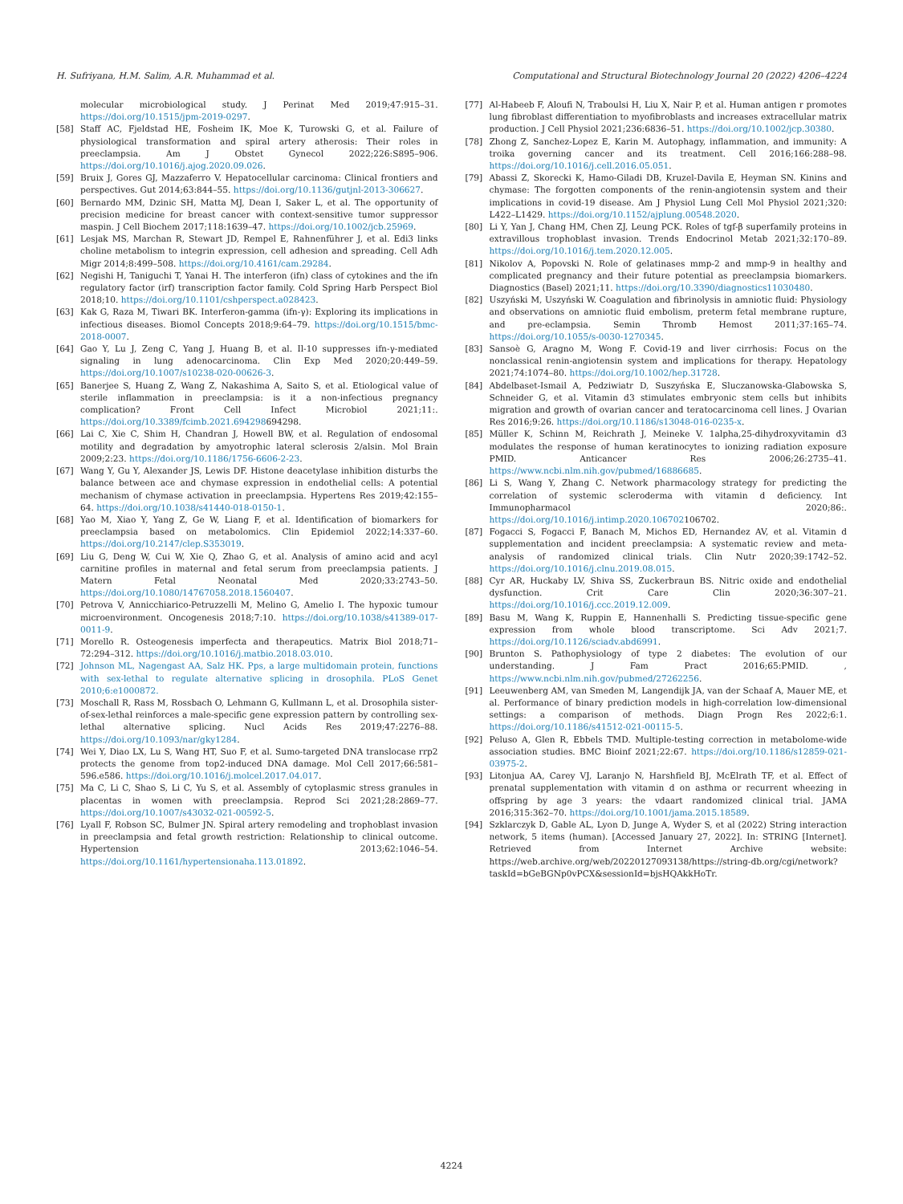H. Sufriyana, H.M. Salim, A.R. Muhammad et al. Computational and Structural Biotechnology Journal 20 (2022) 4206–4224
molecular microbiological study. J Perinat Med 2019;47:915–31. https://doi.org/10.1515/jpm-2019-0297.
[58] Staff AC, Fjeldstad HE, Fosheim IK, Moe K, Turowski G, et al. Failure of physiological transformation and spiral artery atherosis: Their roles in preeclampsia. Am J Obstet Gynecol 2022;226:S895–906. https://doi.org/10.1016/j.ajog.2020.09.026.
[59] Bruix J, Gores GJ, Mazzaferro V. Hepatocellular carcinoma: Clinical frontiers and perspectives. Gut 2014;63:844–55. https://doi.org/10.1136/gutjnl-2013-306627.
[60] Bernardo MM, Dzinic SH, Matta MJ, Dean I, Saker L, et al. The opportunity of precision medicine for breast cancer with context-sensitive tumor suppressor maspin. J Cell Biochem 2017;118:1639–47. https://doi.org/10.1002/jcb.25969.
[61] Lesjak MS, Marchan R, Stewart JD, Rempel E, Rahnenführer J, et al. Edi3 links choline metabolism to integrin expression, cell adhesion and spreading. Cell Adh Migr 2014;8:499–508. https://doi.org/10.4161/cam.29284.
[62] Negishi H, Taniguchi T, Yanai H. The interferon (ifn) class of cytokines and the ifn regulatory factor (irf) transcription factor family. Cold Spring Harb Perspect Biol 2018;10. https://doi.org/10.1101/cshperspect.a028423.
[63] Kak G, Raza M, Tiwari BK. Interferon-gamma (ifn-γ): Exploring its implications in infectious diseases. Biomol Concepts 2018;9:64–79. https://doi.org/10.1515/bmc-2018-0007.
[64] Gao Y, Lu J, Zeng C, Yang J, Huang B, et al. Il-10 suppresses ifn-γ-mediated signaling in lung adenocarcinoma. Clin Exp Med 2020;20:449–59. https://doi.org/10.1007/s10238-020-00626-3.
[65] Banerjee S, Huang Z, Wang Z, Nakashima A, Saito S, et al. Etiological value of sterile inflammation in preeclampsia: is it a non-infectious pregnancy complication? Front Cell Infect Microbiol 2021;11:. https://doi.org/10.3389/fcimb.2021.694298694298.
[66] Lai C, Xie C, Shim H, Chandran J, Howell BW, et al. Regulation of endosomal motility and degradation by amyotrophic lateral sclerosis 2/alsin. Mol Brain 2009;2:23. https://doi.org/10.1186/1756-6606-2-23.
[67] Wang Y, Gu Y, Alexander JS, Lewis DF. Histone deacetylase inhibition disturbs the balance between ace and chymase expression in endothelial cells: A potential mechanism of chymase activation in preeclampsia. Hypertens Res 2019;42:155–64. https://doi.org/10.1038/s41440-018-0150-1.
[68] Yao M, Xiao Y, Yang Z, Ge W, Liang F, et al. Identification of biomarkers for preeclampsia based on metabolomics. Clin Epidemiol 2022;14:337–60. https://doi.org/10.2147/clep.S353019.
[69] Liu G, Deng W, Cui W, Xie Q, Zhao G, et al. Analysis of amino acid and acyl carnitine profiles in maternal and fetal serum from preeclampsia patients. J Matern Fetal Neonatal Med 2020;33:2743–50. https://doi.org/10.1080/14767058.2018.1560407.
[70] Petrova V, Annicchiarico-Petruzzelli M, Melino G, Amelio I. The hypoxic tumour microenvironment. Oncogenesis 2018;7:10. https://doi.org/10.1038/s41389-017-0011-9.
[71] Morello R. Osteogenesis imperfecta and therapeutics. Matrix Biol 2018;71–72:294–312. https://doi.org/10.1016/j.matbio.2018.03.010.
[72] Johnson ML, Nagengast AA, Salz HK. Pps, a large multidomain protein, functions with sex-lethal to regulate alternative splicing in drosophila. PLoS Genet 2010;6:e1000872.
[73] Moschall R, Rass M, Rossbach O, Lehmann G, Kullmann L, et al. Drosophila sister-of-sex-lethal reinforces a male-specific gene expression pattern by controlling sex-lethal alternative splicing. Nucl Acids Res 2019;47:2276–88. https://doi.org/10.1093/nar/gky1284.
[74] Wei Y, Diao LX, Lu S, Wang HT, Suo F, et al. Sumo-targeted DNA translocase rrp2 protects the genome from top2-induced DNA damage. Mol Cell 2017;66:581–596.e586. https://doi.org/10.1016/j.molcel.2017.04.017.
[75] Ma C, Li C, Shao S, Li C, Yu S, et al. Assembly of cytoplasmic stress granules in placentas in women with preeclampsia. Reprod Sci 2021;28:2869–77. https://doi.org/10.1007/s43032-021-00592-5.
[76] Lyall F, Robson SC, Bulmer JN. Spiral artery remodeling and trophoblast invasion in preeclampsia and fetal growth restriction: Relationship to clinical outcome. Hypertension 2013;62:1046–54. https://doi.org/10.1161/hypertensionaha.113.01892.
[77] Al-Habeeb F, Aloufi N, Traboulsi H, Liu X, Nair P, et al. Human antigen r promotes lung fibroblast differentiation to myofibroblasts and increases extracellular matrix production. J Cell Physiol 2021;236:6836–51. https://doi.org/10.1002/jcp.30380.
[78] Zhong Z, Sanchez-Lopez E, Karin M. Autophagy, inflammation, and immunity: A troika governing cancer and its treatment. Cell 2016;166:288–98. https://doi.org/10.1016/j.cell.2016.05.051.
[79] Abassi Z, Skorecki K, Hamo-Giladi DB, Kruzel-Davila E, Heyman SN. Kinins and chymase: The forgotten components of the renin-angiotensin system and their implications in covid-19 disease. Am J Physiol Lung Cell Mol Physiol 2021;320: L422–L1429. https://doi.org/10.1152/ajplung.00548.2020.
[80] Li Y, Yan J, Chang HM, Chen ZJ, Leung PCK. Roles of tgf-β superfamily proteins in extravillous trophoblast invasion. Trends Endocrinol Metab 2021;32:170–89. https://doi.org/10.1016/j.tem.2020.12.005.
[81] Nikolov A, Popovski N. Role of gelatinases mmp-2 and mmp-9 in healthy and complicated pregnancy and their future potential as preeclampsia biomarkers. Diagnostics (Basel) 2021;11. https://doi.org/10.3390/diagnostics11030480.
[82] Uszyński M, Uszyński W. Coagulation and fibrinolysis in amniotic fluid: Physiology and observations on amniotic fluid embolism, preterm fetal membrane rupture, and pre-eclampsia. Semin Thromb Hemost 2011;37:165–74. https://doi.org/10.1055/s-0030-1270345.
[83] Sansoè G, Aragno M, Wong F. Covid-19 and liver cirrhosis: Focus on the nonclassical renin-angiotensin system and implications for therapy. Hepatology 2021;74:1074–80. https://doi.org/10.1002/hep.31728.
[84] Abdelbaset-Ismail A, Pedziwiatr D, Suszyńska E, Sluczanowska-Glabowska S, Schneider G, et al. Vitamin d3 stimulates embryonic stem cells but inhibits migration and growth of ovarian cancer and teratocarcinoma cell lines. J Ovarian Res 2016;9:26. https://doi.org/10.1186/s13048-016-0235-x.
[85] Müller K, Schinn M, Reichrath J, Meineke V. 1alpha,25-dihydroxyvitamin d3 modulates the response of human keratinocytes to ionizing radiation exposure PMID. Anticancer Res 2006;26:2735–41. https://www.ncbi.nlm.nih.gov/pubmed/16886685.
[86] Li S, Wang Y, Zhang C. Network pharmacology strategy for predicting the correlation of systemic scleroderma with vitamin d deficiency. Int Immunopharmacol 2020;86:. https://doi.org/10.1016/j.intimp.2020.106702106702.
[87] Fogacci S, Fogacci F, Banach M, Michos ED, Hernandez AV, et al. Vitamin d supplementation and incident preeclampsia: A systematic review and meta-analysis of randomized clinical trials. Clin Nutr 2020;39:1742–52. https://doi.org/10.1016/j.clnu.2019.08.015.
[88] Cyr AR, Huckaby LV, Shiva SS, Zuckerbraun BS. Nitric oxide and endothelial dysfunction. Crit Care Clin 2020;36:307–21. https://doi.org/10.1016/j.ccc.2019.12.009.
[89] Basu M, Wang K, Ruppin E, Hannenhalli S. Predicting tissue-specific gene expression from whole blood transcriptome. Sci Adv 2021;7. https://doi.org/10.1126/sciadv.abd6991.
[90] Brunton S. Pathophysiology of type 2 diabetes: The evolution of our understanding. J Fam Pract 2016;65:PMID. , https://www.ncbi.nlm.nih.gov/pubmed/27262256.
[91] Leeuwenberg AM, van Smeden M, Langendijk JA, van der Schaaf A, Mauer ME, et al. Performance of binary prediction models in high-correlation low-dimensional settings: a comparison of methods. Diagn Progn Res 2022;6:1. https://doi.org/10.1186/s41512-021-00115-5.
[92] Peluso A, Glen R, Ebbels TMD. Multiple-testing correction in metabolome-wide association studies. BMC Bioinf 2021;22:67. https://doi.org/10.1186/s12859-021-03975-2.
[93] Litonjua AA, Carey VJ, Laranjo N, Harshfield BJ, McElrath TF, et al. Effect of prenatal supplementation with vitamin d on asthma or recurrent wheezing in offspring by age 3 years: the vdaart randomized clinical trial. JAMA 2016;315:362–70. https://doi.org/10.1001/jama.2015.18589.
[94] Szklarczyk D, Gable AL, Lyon D, Junge A, Wyder S, et al (2022) String interaction network, 5 items (human). [Accessed January 27, 2022]. In: STRING [Internet]. Retrieved from Internet Archive website: https://web.archive.org/web/20220127093138/https://string-db.org/cgi/network?taskId=bGeBGNp0vPCX&sessionId=bjsHQAkkHoTr.
4224